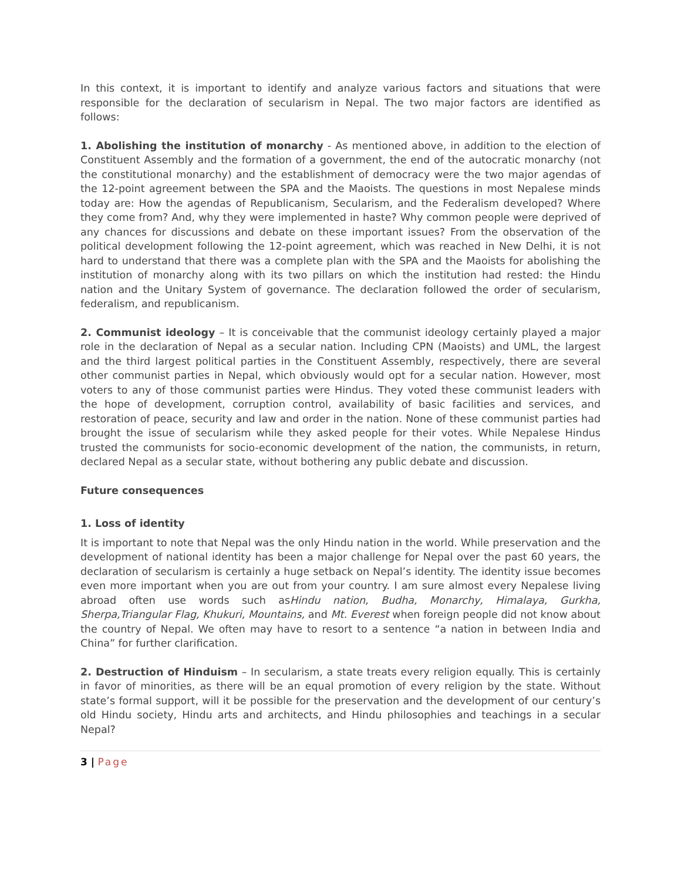In this context, it is important to identify and analyze various factors and situations that were responsible for the declaration of secularism in Nepal. The two major factors are identified as follows:
1. Abolishing the institution of monarchy - As mentioned above, in addition to the election of Constituent Assembly and the formation of a government, the end of the autocratic monarchy (not the constitutional monarchy) and the establishment of democracy were the two major agendas of the 12-point agreement between the SPA and the Maoists. The questions in most Nepalese minds today are: How the agendas of Republicanism, Secularism, and the Federalism developed? Where they come from? And, why they were implemented in haste? Why common people were deprived of any chances for discussions and debate on these important issues? From the observation of the political development following the 12-point agreement, which was reached in New Delhi, it is not hard to understand that there was a complete plan with the SPA and the Maoists for abolishing the institution of monarchy along with its two pillars on which the institution had rested: the Hindu nation and the Unitary System of governance. The declaration followed the order of secularism, federalism, and republicanism.
2. Communist ideology – It is conceivable that the communist ideology certainly played a major role in the declaration of Nepal as a secular nation. Including CPN (Maoists) and UML, the largest and the third largest political parties in the Constituent Assembly, respectively, there are several other communist parties in Nepal, which obviously would opt for a secular nation. However, most voters to any of those communist parties were Hindus. They voted these communist leaders with the hope of development, corruption control, availability of basic facilities and services, and restoration of peace, security and law and order in the nation. None of these communist parties had brought the issue of secularism while they asked people for their votes. While Nepalese Hindus trusted the communists for socio-economic development of the nation, the communists, in return, declared Nepal as a secular state, without bothering any public debate and discussion.
Future consequences
1. Loss of identity
It is important to note that Nepal was the only Hindu nation in the world. While preservation and the development of national identity has been a major challenge for Nepal over the past 60 years, the declaration of secularism is certainly a huge setback on Nepal’s identity. The identity issue becomes even more important when you are out from your country. I am sure almost every Nepalese living abroad often use words such asHindu nation, Budha, Monarchy, Himalaya, Gurkha, Sherpa,Triangular Flag, Khukuri, Mountains, and Mt. Everest when foreign people did not know about the country of Nepal. We often may have to resort to a sentence “a nation in between India and China” for further clarification.
2. Destruction of Hinduism – In secularism, a state treats every religion equally. This is certainly in favor of minorities, as there will be an equal promotion of every religion by the state. Without state’s formal support, will it be possible for the preservation and the development of our century’s old Hindu society, Hindu arts and architects, and Hindu philosophies and teachings in a secular Nepal?
3 | Page